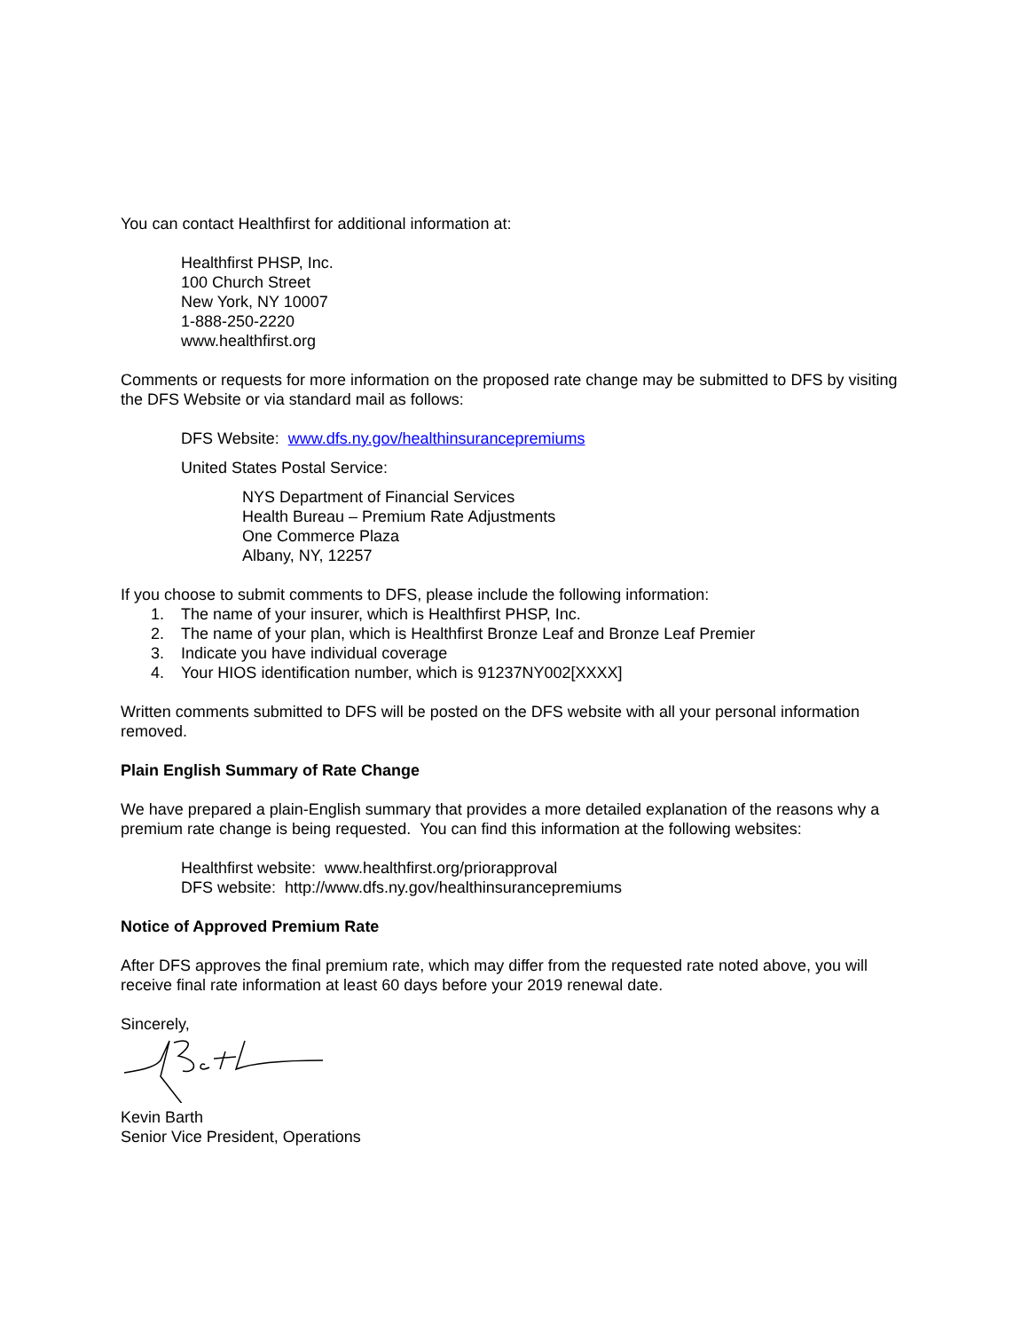You can contact Healthfirst for additional information at:
Healthfirst PHSP, Inc.
100 Church Street
New York, NY 10007
1-888-250-2220
www.healthfirst.org
Comments or requests for more information on the proposed rate change may be submitted to DFS by visiting the DFS Website or via standard mail as follows:
DFS Website: www.dfs.ny.gov/healthinsurancepremiums
United States Postal Service:
NYS Department of Financial Services
Health Bureau – Premium Rate Adjustments
One Commerce Plaza
Albany, NY, 12257
If you choose to submit comments to DFS, please include the following information:
1. The name of your insurer, which is Healthfirst PHSP, Inc.
2. The name of your plan, which is Healthfirst Bronze Leaf and Bronze Leaf Premier
3. Indicate you have individual coverage
4. Your HIOS identification number, which is 91237NY002[XXXX]
Written comments submitted to DFS will be posted on the DFS website with all your personal information removed.
Plain English Summary of Rate Change
We have prepared a plain-English summary that provides a more detailed explanation of the reasons why a premium rate change is being requested. You can find this information at the following websites:
Healthfirst website: www.healthfirst.org/priorapproval
DFS website: http://www.dfs.ny.gov/healthinsurancepremiums
Notice of Approved Premium Rate
After DFS approves the final premium rate, which may differ from the requested rate noted above, you will receive final rate information at least 60 days before your 2019 renewal date.
Sincerely,
Kevin Barth
Senior Vice President, Operations